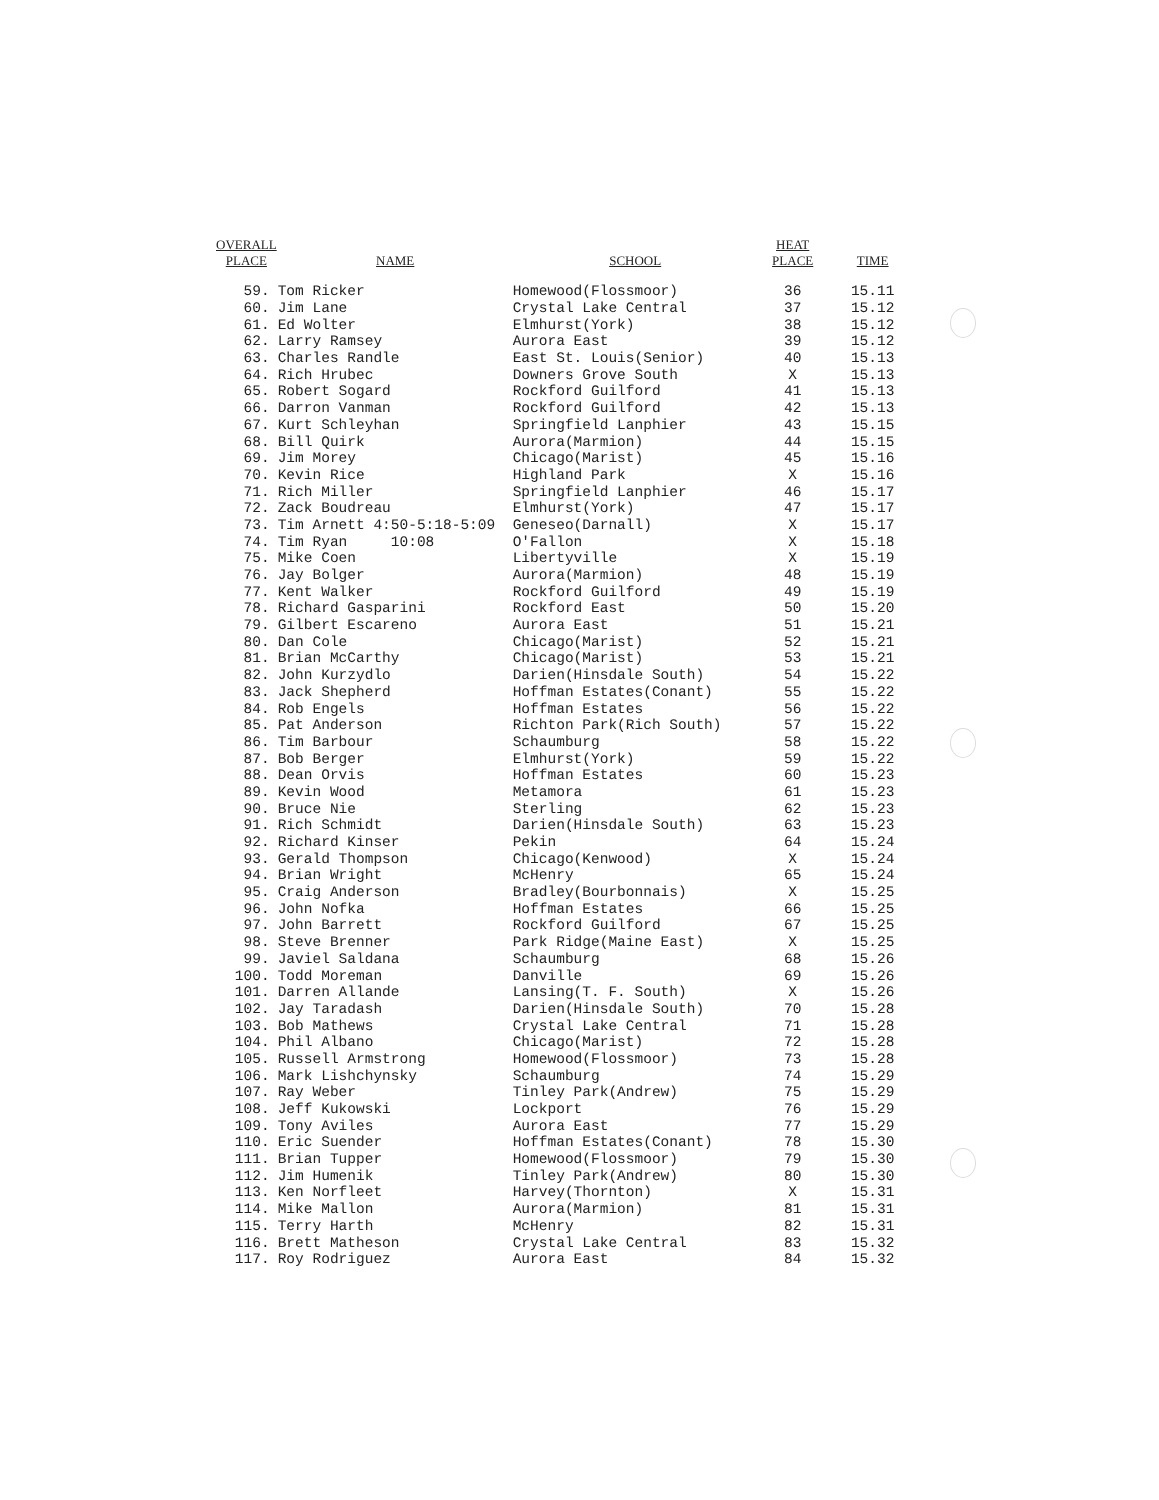| OVERALL PLACE | NAME | SCHOOL | HEAT PLACE | TIME |
| --- | --- | --- | --- | --- |
| 59. | Tom Ricker | Homewood(Flossmoor) | 36 | 15.11 |
| 60. | Jim Lane | Crystal Lake Central | 37 | 15.12 |
| 61. | Ed Wolter | Elmhurst(York) | 38 | 15.12 |
| 62. | Larry Ramsey | Aurora East | 39 | 15.12 |
| 63. | Charles Randle | East St. Louis(Senior) | 40 | 15.13 |
| 64. | Rich Hrubec | Downers Grove South | X | 15.13 |
| 65. | Robert Sogard | Rockford Guilford | 41 | 15.13 |
| 66. | Darron Vanman | Rockford Guilford | 42 | 15.13 |
| 67. | Kurt Schleyhan | Springfield Lanphier | 43 | 15.15 |
| 68. | Bill Quirk | Aurora(Marmion) | 44 | 15.15 |
| 69. | Jim Morey | Chicago(Marist) | 45 | 15.16 |
| 70. | Kevin Rice | Highland Park | X | 15.16 |
| 71. | Rich Miller | Springfield Lanphier | 46 | 15.17 |
| 72. | Zack Boudreau | Elmhurst(York) | 47 | 15.17 |
| 73. | Tim Arnett 4:50-5:18-5:09 | Geneseo(Darnall) | X | 15.17 |
| 74. | Tim Ryan 10:08 | O'Fallon | X | 15.18 |
| 75. | Mike Coen | Libertyville | X | 15.19 |
| 76. | Jay Bolger | Aurora(Marmion) | 48 | 15.19 |
| 77. | Kent Walker | Rockford Guilford | 49 | 15.19 |
| 78. | Richard Gasparini | Rockford East | 50 | 15.20 |
| 79. | Gilbert Escareno | Aurora East | 51 | 15.21 |
| 80. | Dan Cole | Chicago(Marist) | 52 | 15.21 |
| 81. | Brian McCarthy | Chicago(Marist) | 53 | 15.21 |
| 82. | John Kurzydlo | Darien(Hinsdale South) | 54 | 15.22 |
| 83. | Jack Shepherd | Hoffman Estates(Conant) | 55 | 15.22 |
| 84. | Rob Engels | Hoffman Estates | 56 | 15.22 |
| 85. | Pat Anderson | Richton Park(Rich South) | 57 | 15.22 |
| 86. | Tim Barbour | Schaumburg | 58 | 15.22 |
| 87. | Bob Berger | Elmhurst(York) | 59 | 15.22 |
| 88. | Dean Orvis | Hoffman Estates | 60 | 15.23 |
| 89. | Kevin Wood | Metamora | 61 | 15.23 |
| 90. | Bruce Nie | Sterling | 62 | 15.23 |
| 91. | Rich Schmidt | Darien(Hinsdale South) | 63 | 15.23 |
| 92. | Richard Kinser | Pekin | 64 | 15.24 |
| 93. | Gerald Thompson | Chicago(Kenwood) | X | 15.24 |
| 94. | Brian Wright | McHenry | 65 | 15.24 |
| 95. | Craig Anderson | Bradley(Bourbonnais) | X | 15.25 |
| 96. | John Nofka | Hoffman Estates | 66 | 15.25 |
| 97. | John Barrett | Rockford Guilford | 67 | 15.25 |
| 98. | Steve Brenner | Park Ridge(Maine East) | X | 15.25 |
| 99. | Javiel Saldana | Schaumburg | 68 | 15.26 |
| 100. | Todd Moreman | Danville | 69 | 15.26 |
| 101. | Darren Allande | Lansing(T. F. South) | X | 15.26 |
| 102. | Jay Taradash | Darien(Hinsdale South) | 70 | 15.28 |
| 103. | Bob Mathews | Crystal Lake Central | 71 | 15.28 |
| 104. | Phil Albano | Chicago(Marist) | 72 | 15.28 |
| 105. | Russell Armstrong | Homewood(Flossmoor) | 73 | 15.28 |
| 106. | Mark Lishchynsky | Schaumburg | 74 | 15.29 |
| 107. | Ray Weber | Tinley Park(Andrew) | 75 | 15.29 |
| 108. | Jeff Kukowski | Lockport | 76 | 15.29 |
| 109. | Tony Aviles | Aurora East | 77 | 15.29 |
| 110. | Eric Suender | Hoffman Estates(Conant) | 78 | 15.30 |
| 111. | Brian Tupper | Homewood(Flossmoor) | 79 | 15.30 |
| 112. | Jim Humenik | Tinley Park(Andrew) | 80 | 15.30 |
| 113. | Ken Norfleet | Harvey(Thornton) | X | 15.31 |
| 114. | Mike Mallon | Aurora(Marmion) | 81 | 15.31 |
| 115. | Terry Harth | McHenry | 82 | 15.31 |
| 116. | Brett Matheson | Crystal Lake Central | 83 | 15.32 |
| 117. | Roy Rodriguez | Aurora East | 84 | 15.32 |